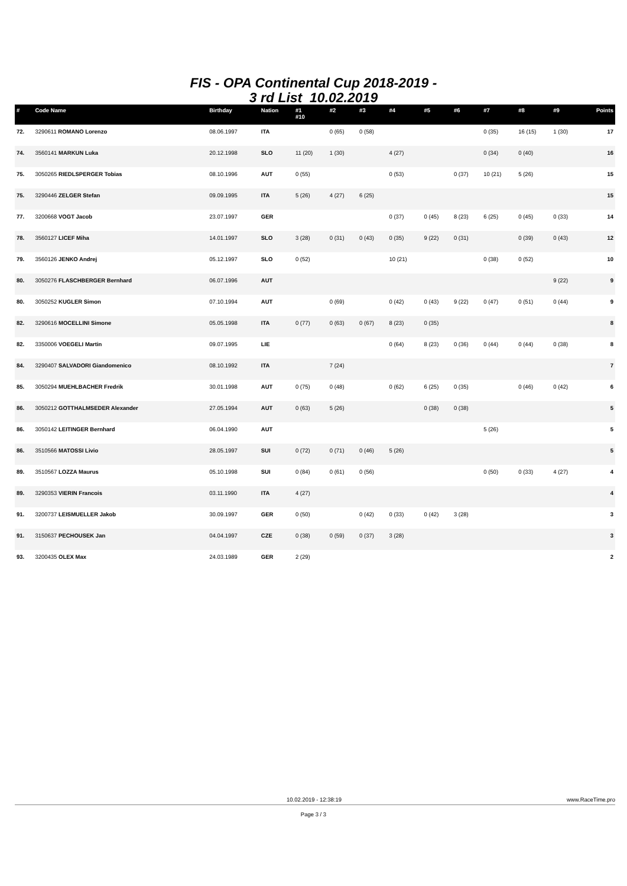FIS - OPA Continental Cup 2018-2019 -
3 rd List 10.02.2019
| # | Code Name | Birthday | Nation | #1 #10 | #2 | #3 | #4 | #5 | #6 | #7 | #8 | #9 | Points |
| --- | --- | --- | --- | --- | --- | --- | --- | --- | --- | --- | --- | --- | --- |
| 72. | 3290611 ROMANO Lorenzo | 08.06.1997 | ITA | | 0 (65) | 0 (58) | | | | 0 (35) | 16 (15) | 1 (30) | 17 |
| 74. | 3560141 MARKUN Luka | 20.12.1998 | SLO | 11 (20) | 1 (30) | | 4 (27) | | | 0 (34) | 0 (40) | | 16 |
| 75. | 3050265 RIEDLSPERGER Tobias | 08.10.1996 | AUT | 0 (55) | | | 0 (53) | | 0 (37) | 10 (21) | 5 (26) | | 15 |
| 75. | 3290446 ZELGER Stefan | 09.09.1995 | ITA | 5 (26) | 4 (27) | 6 (25) | | | | | | | 15 |
| 77. | 3200668 VOGT Jacob | 23.07.1997 | GER | | | | 0 (37) | 0 (45) | 8 (23) | 6 (25) | 0 (45) | 0 (33) | 14 |
| 78. | 3560127 LICEF Miha | 14.01.1997 | SLO | 3 (28) | 0 (31) | 0 (43) | 0 (35) | 9 (22) | 0 (31) | | 0 (39) | 0 (43) | 12 |
| 79. | 3560126 JENKO Andrej | 05.12.1997 | SLO | 0 (52) | | | 10 (21) | | | 0 (38) | 0 (52) | | 10 |
| 80. | 3050276 FLASCHBERGER Bernhard | 06.07.1996 | AUT | | | | | | | | | 9 (22) | 9 |
| 80. | 3050252 KUGLER Simon | 07.10.1994 | AUT | | 0 (69) | | 0 (42) | 0 (43) | 9 (22) | 0 (47) | 0 (51) | 0 (44) | 9 |
| 82. | 3290616 MOCELLINI Simone | 05.05.1998 | ITA | 0 (77) | 0 (63) | 0 (67) | 8 (23) | 0 (35) | | | | | 8 |
| 82. | 3350006 VOEGELI Martin | 09.07.1995 | LIE | | | | 0 (64) | 8 (23) | 0 (36) | 0 (44) | 0 (44) | 0 (38) | 8 |
| 84. | 3290407 SALVADORI Giandomenico | 08.10.1992 | ITA | | 7 (24) | | | | | | | | 7 |
| 85. | 3050294 MUEHLBACHER Fredrik | 30.01.1998 | AUT | 0 (75) | 0 (48) | | 0 (62) | 6 (25) | 0 (35) | | 0 (46) | 0 (42) | 6 |
| 86. | 3050212 GOTTHALMSEDER Alexander | 27.05.1994 | AUT | 0 (63) | 5 (26) | | | 0 (38) | 0 (38) | | | | 5 |
| 86. | 3050142 LEITINGER Bernhard | 06.04.1990 | AUT | | | | | | | 5 (26) | | | 5 |
| 86. | 3510566 MATOSSI Livio | 28.05.1997 | SUI | 0 (72) | 0 (71) | 0 (46) | 5 (26) | | | | | | 5 |
| 89. | 3510567 LOZZA Maurus | 05.10.1998 | SUI | 0 (84) | 0 (61) | 0 (56) | | | | 0 (50) | 0 (33) | 4 (27) | 4 |
| 89. | 3290353 VIERIN Francois | 03.11.1990 | ITA | 4 (27) | | | | | | | | | 4 |
| 91. | 3200737 LEISMUELLER Jakob | 30.09.1997 | GER | 0 (50) | | 0 (42) | 0 (33) | 0 (42) | 3 (28) | | | | 3 |
| 91. | 3150637 PECHOUSEK Jan | 04.04.1997 | CZE | 0 (38) | 0 (59) | 0 (37) | 3 (28) | | | | | | 3 |
| 93. | 3200435 OLEX Max | 24.03.1989 | GER | 2 (29) | | | | | | | | | 2 |
10.02.2019 - 12:38:19 www.RaceTime.pro
Page 3 / 3